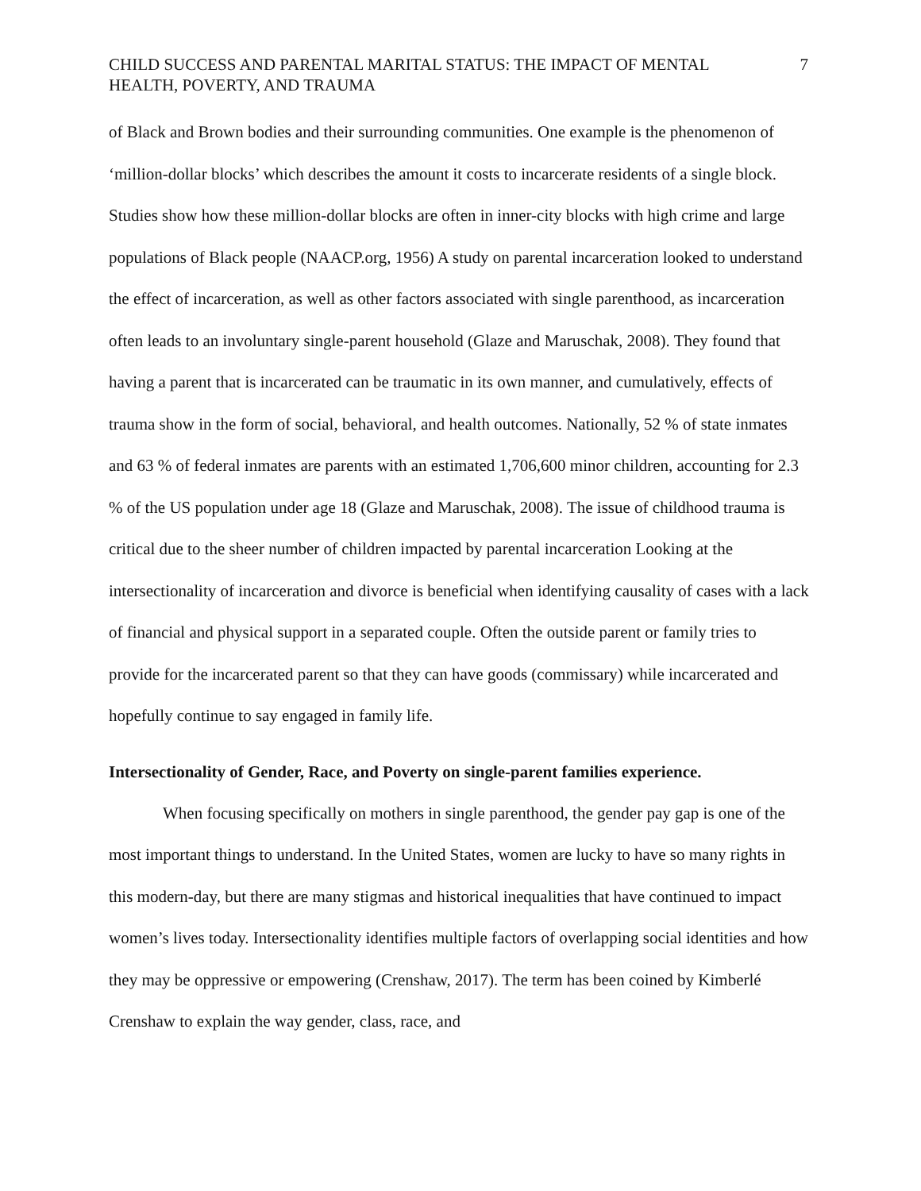CHILD SUCCESS AND PARENTAL MARITAL STATUS: THE IMPACT OF MENTAL
HEALTH, POVERTY, AND TRAUMA 7
of Black and Brown bodies and their surrounding communities. One example is the phenomenon of ‘million-dollar blocks’ which describes the amount it costs to incarcerate residents of a single block. Studies show how these million-dollar blocks are often in inner-city blocks with high crime and large populations of Black people (NAACP.org, 1956) A study on parental incarceration looked to understand the effect of incarceration, as well as other factors associated with single parenthood, as incarceration often leads to an involuntary single-parent household (Glaze and Maruschak, 2008). They found that having a parent that is incarcerated can be traumatic in its own manner, and cumulatively, effects of trauma show in the form of social, behavioral, and health outcomes. Nationally, 52 % of state inmates and 63 % of federal inmates are parents with an estimated 1,706,600 minor children, accounting for 2.3 % of the US population under age 18 (Glaze and Maruschak, 2008). The issue of childhood trauma is critical due to the sheer number of children impacted by parental incarceration Looking at the intersectionality of incarceration and divorce is beneficial when identifying causality of cases with a lack of financial and physical support in a separated couple. Often the outside parent or family tries to provide for the incarcerated parent so that they can have goods (commissary) while incarcerated and hopefully continue to say engaged in family life.
Intersectionality of Gender, Race, and Poverty on single-parent families experience.
When focusing specifically on mothers in single parenthood, the gender pay gap is one of the most important things to understand. In the United States, women are lucky to have so many rights in this modern-day, but there are many stigmas and historical inequalities that have continued to impact women’s lives today. Intersectionality identifies multiple factors of overlapping social identities and how they may be oppressive or empowering (Crenshaw, 2017). The term has been coined by Kimberlé Crenshaw to explain the way gender, class, race, and